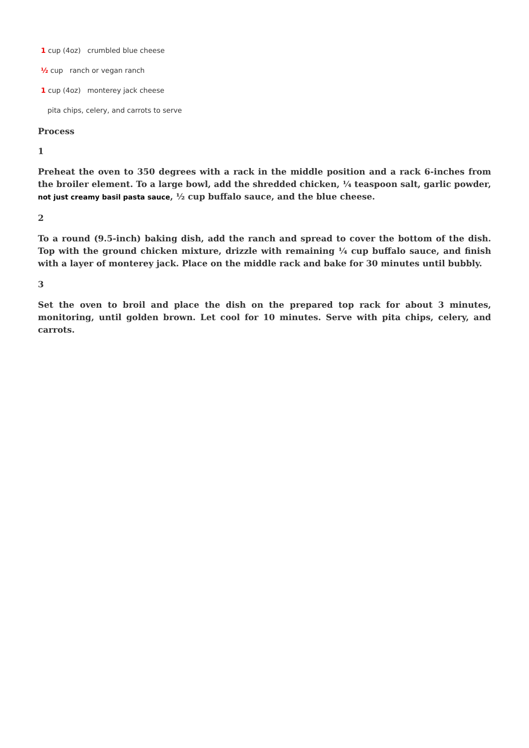1 cup (4oz) crumbled blue cheese
½ cup ranch or vegan ranch
1 cup (4oz) monterey jack cheese
pita chips, celery, and carrots to serve
Process
1
Preheat the oven to 350 degrees with a rack in the middle position and a rack 6-inches from the broiler element. To a large bowl, add the shredded chicken, ¼ teaspoon salt, garlic powder, not just creamy basil pasta sauce, ½ cup buffalo sauce, and the blue cheese.
2
To a round (9.5-inch) baking dish, add the ranch and spread to cover the bottom of the dish. Top with the ground chicken mixture, drizzle with remaining ¼ cup buffalo sauce, and finish with a layer of monterey jack. Place on the middle rack and bake for 30 minutes until bubbly.
3
Set the oven to broil and place the dish on the prepared top rack for about 3 minutes, monitoring, until golden brown. Let cool for 10 minutes. Serve with pita chips, celery, and carrots.